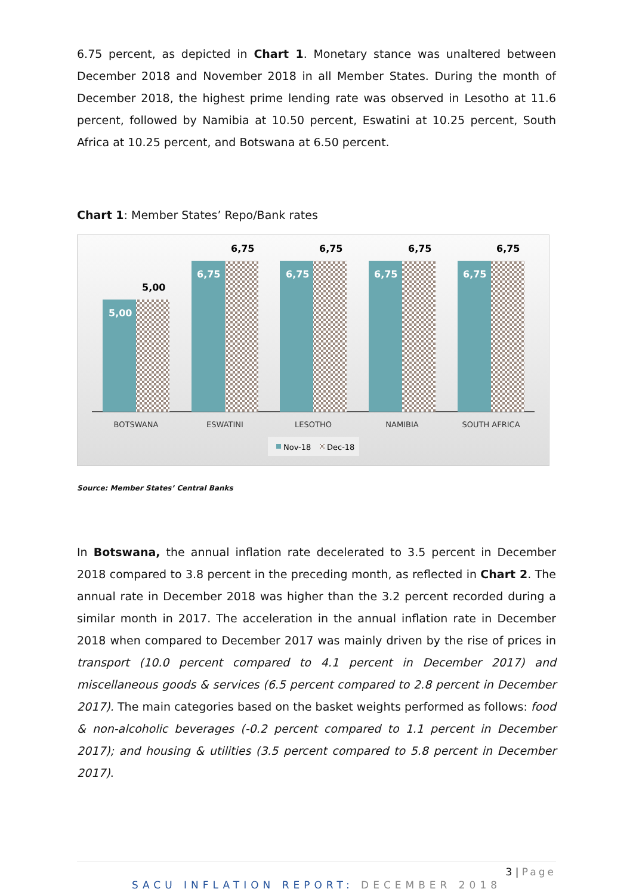6.75 percent, as depicted in Chart 1. Monetary stance was unaltered between December 2018 and November 2018 in all Member States. During the month of December 2018, the highest prime lending rate was observed in Lesotho at 11.6 percent, followed by Namibia at 10.50 percent, Eswatini at 10.25 percent, South Africa at 10.25 percent, and Botswana at 6.50 percent.
Chart 1: Member States’ Repo/Bank rates
5,00
5,00
6,75
6,75
6,75
6,75
6,75
6,75
6,75
6,75
BOTSWANA
ESWATINI
LESOTHO
NAMIBIA
SOUTH AFRICA
Nov-18
Dec-18
Source: Member States’ Central Banks
In Botswana, the annual inflation rate decelerated to 3.5 percent in December 2018 compared to 3.8 percent in the preceding month, as reflected in Chart 2. The annual rate in December 2018 was higher than the 3.2 percent recorded during a similar month in 2017. The acceleration in the annual inflation rate in December 2018 when compared to December 2017 was mainly driven by the rise of prices in transport (10.0 percent compared to 4.1 percent in December 2017) and miscellaneous goods & services (6.5 percent compared to 2.8 percent in December 2017). The main categories based on the basket weights performed as follows: food & non-alcoholic beverages (-0.2 percent compared to 1.1 percent in December 2017); and housing & utilities (3.5 percent compared to 5.8 percent in December 2017).
3 | Page
SACU INFLATION REPORT: DECEMBER 2018